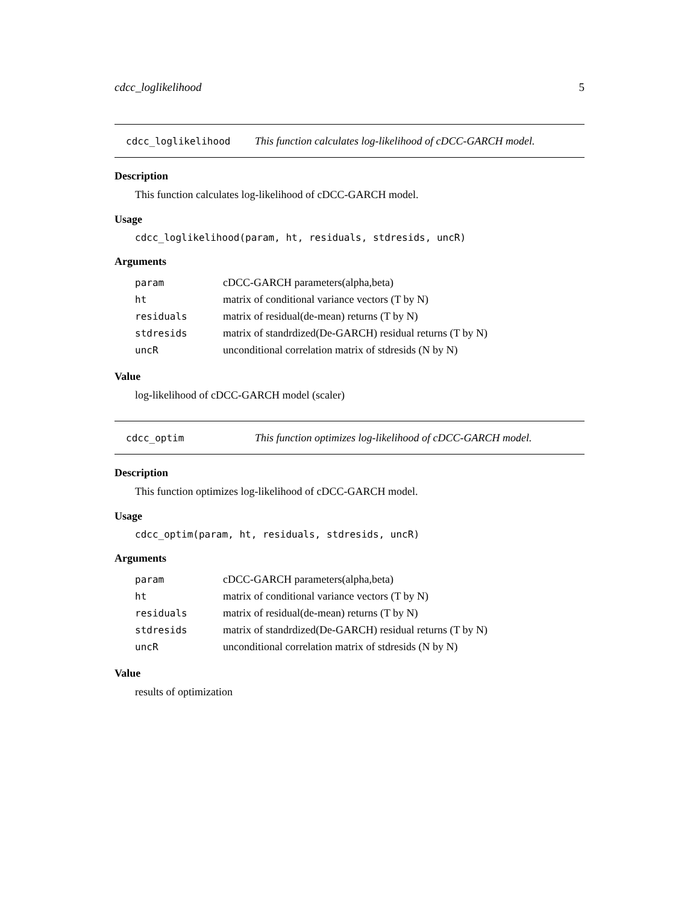cdcc_loglikelihood 5
cdcc_loglikelihood This function calculates log-likelihood of cDCC-GARCH model.
Description
This function calculates log-likelihood of cDCC-GARCH model.
Usage
cdcc_loglikelihood(param, ht, residuals, stdresids, uncR)
Arguments
| param | cDCC-GARCH parameters(alpha,beta) |
| ht | matrix of conditional variance vectors (T by N) |
| residuals | matrix of residual(de-mean) returns (T by N) |
| stdresids | matrix of standrdized(De-GARCH) residual returns (T by N) |
| uncR | unconditional correlation matrix of stdresids (N by N) |
Value
log-likelihood of cDCC-GARCH model (scaler)
cdcc_optim This function optimizes log-likelihood of cDCC-GARCH model.
Description
This function optimizes log-likelihood of cDCC-GARCH model.
Usage
cdcc_optim(param, ht, residuals, stdresids, uncR)
Arguments
| param | cDCC-GARCH parameters(alpha,beta) |
| ht | matrix of conditional variance vectors (T by N) |
| residuals | matrix of residual(de-mean) returns (T by N) |
| stdresids | matrix of standrdized(De-GARCH) residual returns (T by N) |
| uncR | unconditional correlation matrix of stdresids (N by N) |
Value
results of optimization